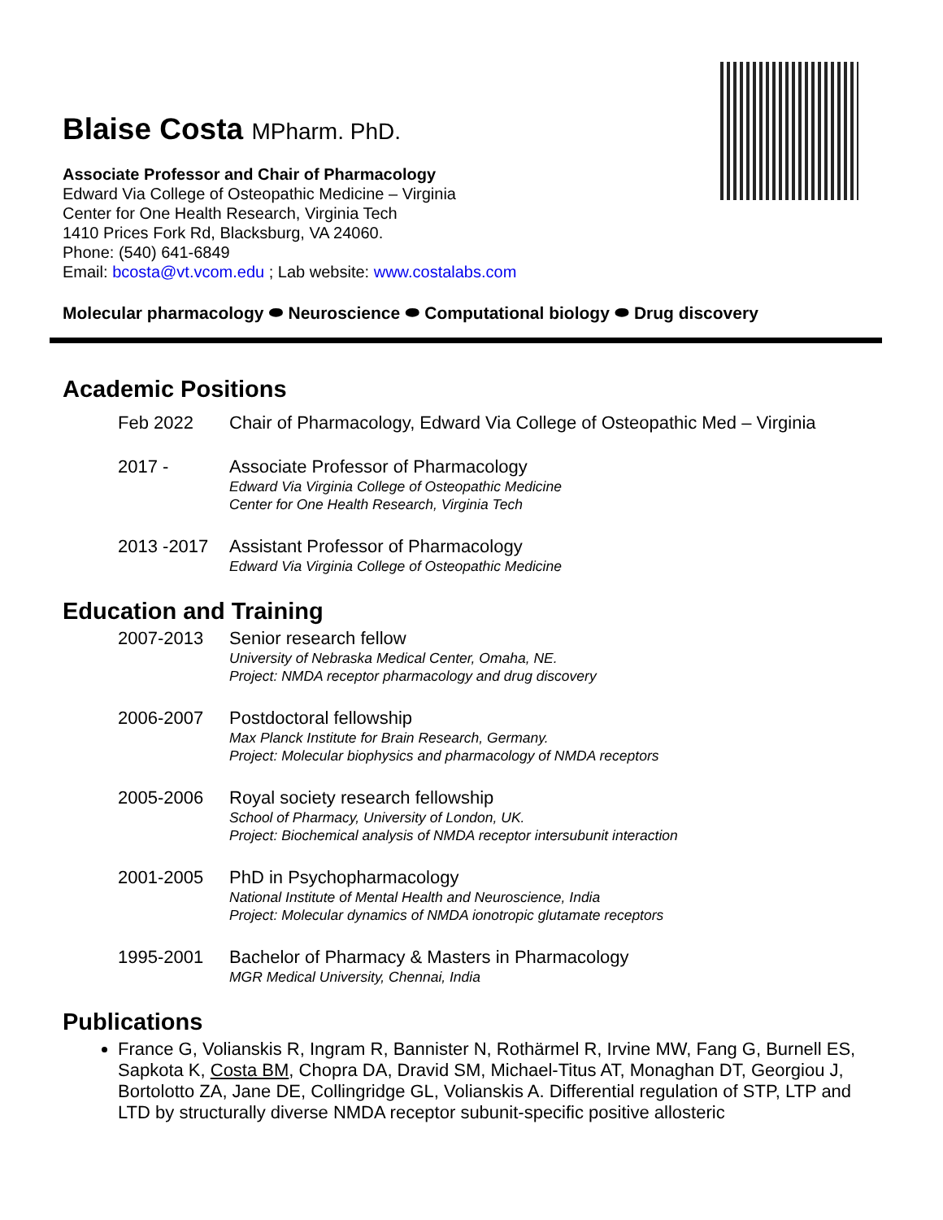Blaise Costa MPharm. PhD.
Associate Professor and Chair of Pharmacology
Edward Via College of Osteopathic Medicine – Virginia
Center for One Health Research, Virginia Tech
1410 Prices Fork Rd, Blacksburg, VA 24060.
Phone: (540) 641-6849
Email: bcosta@vt.vcom.edu ; Lab website: www.costalabs.com
Molecular pharmacology ⬬ Neuroscience ⬬ Computational biology ⬬ Drug discovery
Academic Positions
Feb 2022 Chair of Pharmacology, Edward Via College of Osteopathic Med – Virginia
2017 - Associate Professor of Pharmacology
Edward Via Virginia College of Osteopathic Medicine
Center for One Health Research, Virginia Tech
2013 -2017 Assistant Professor of Pharmacology
Edward Via Virginia College of Osteopathic Medicine
Education and Training
2007-2013 Senior research fellow
University of Nebraska Medical Center, Omaha, NE.
Project: NMDA receptor pharmacology and drug discovery
2006-2007 Postdoctoral fellowship
Max Planck Institute for Brain Research, Germany.
Project: Molecular biophysics and pharmacology of NMDA receptors
2005-2006 Royal society research fellowship
School of Pharmacy, University of London, UK.
Project: Biochemical analysis of NMDA receptor intersubunit interaction
2001-2005 PhD in Psychopharmacology
National Institute of Mental Health and Neuroscience, India
Project: Molecular dynamics of NMDA ionotropic glutamate receptors
1995-2001 Bachelor of Pharmacy & Masters in Pharmacology
MGR Medical University, Chennai, India
Publications
France G, Volianskis R, Ingram R, Bannister N, Rothärmel R, Irvine MW, Fang G, Burnell ES, Sapkota K, Costa BM, Chopra DA, Dravid SM, Michael-Titus AT, Monaghan DT, Georgiou J, Bortolotto ZA, Jane DE, Collingridge GL, Volianskis A. Differential regulation of STP, LTP and LTD by structurally diverse NMDA receptor subunit-specific positive allosteric